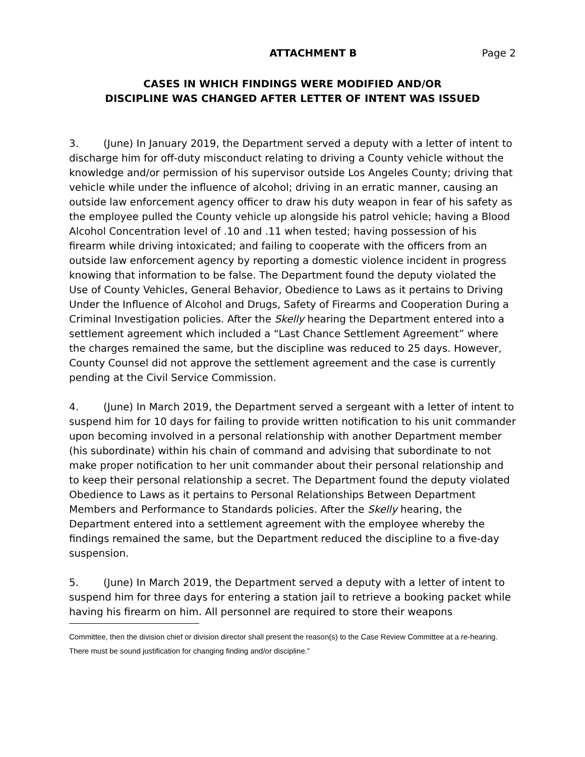ATTACHMENT B Page 2
CASES IN WHICH FINDINGS WERE MODIFIED AND/OR
DISCIPLINE WAS CHANGED AFTER LETTER OF INTENT WAS ISSUED
3. (June) In January 2019, the Department served a deputy with a letter of intent to discharge him for off-duty misconduct relating to driving a County vehicle without the knowledge and/or permission of his supervisor outside Los Angeles County; driving that vehicle while under the influence of alcohol; driving in an erratic manner, causing an outside law enforcement agency officer to draw his duty weapon in fear of his safety as the employee pulled the County vehicle up alongside his patrol vehicle; having a Blood Alcohol Concentration level of .10 and .11 when tested; having possession of his firearm while driving intoxicated; and failing to cooperate with the officers from an outside law enforcement agency by reporting a domestic violence incident in progress knowing that information to be false. The Department found the deputy violated the Use of County Vehicles, General Behavior, Obedience to Laws as it pertains to Driving Under the Influence of Alcohol and Drugs, Safety of Firearms and Cooperation During a Criminal Investigation policies. After the Skelly hearing the Department entered into a settlement agreement which included a “Last Chance Settlement Agreement” where the charges remained the same, but the discipline was reduced to 25 days. However, County Counsel did not approve the settlement agreement and the case is currently pending at the Civil Service Commission.
4. (June) In March 2019, the Department served a sergeant with a letter of intent to suspend him for 10 days for failing to provide written notification to his unit commander upon becoming involved in a personal relationship with another Department member (his subordinate) within his chain of command and advising that subordinate to not make proper notification to her unit commander about their personal relationship and to keep their personal relationship a secret. The Department found the deputy violated Obedience to Laws as it pertains to Personal Relationships Between Department Members and Performance to Standards policies. After the Skelly hearing, the Department entered into a settlement agreement with the employee whereby the findings remained the same, but the Department reduced the discipline to a five-day suspension.
5. (June) In March 2019, the Department served a deputy with a letter of intent to suspend him for three days for entering a station jail to retrieve a booking packet while having his firearm on him. All personnel are required to store their weapons
Committee, then the division chief or division director shall present the reason(s) to the Case Review Committee at a re-hearing. There must be sound justification for changing finding and/or discipline.”